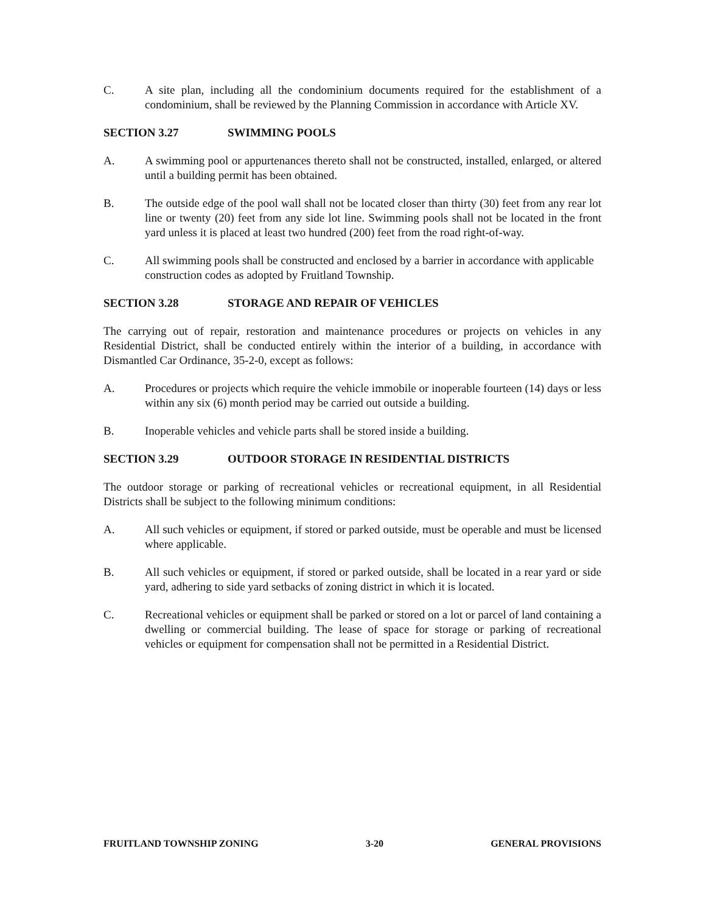C. A site plan, including all the condominium documents required for the establishment of a condominium, shall be reviewed by the Planning Commission in accordance with Article XV.
SECTION 3.27 SWIMMING POOLS
A. A swimming pool or appurtenances thereto shall not be constructed, installed, enlarged, or altered until a building permit has been obtained.
B. The outside edge of the pool wall shall not be located closer than thirty (30) feet from any rear lot line or twenty (20) feet from any side lot line. Swimming pools shall not be located in the front yard unless it is placed at least two hundred (200) feet from the road right-of-way.
C. All swimming pools shall be constructed and enclosed by a barrier in accordance with applicable construction codes as adopted by Fruitland Township.
SECTION 3.28 STORAGE AND REPAIR OF VEHICLES
The carrying out of repair, restoration and maintenance procedures or projects on vehicles in any Residential District, shall be conducted entirely within the interior of a building, in accordance with Dismantled Car Ordinance, 35-2-0, except as follows:
A. Procedures or projects which require the vehicle immobile or inoperable fourteen (14) days or less within any six (6) month period may be carried out outside a building.
B. Inoperable vehicles and vehicle parts shall be stored inside a building.
SECTION 3.29 OUTDOOR STORAGE IN RESIDENTIAL DISTRICTS
The outdoor storage or parking of recreational vehicles or recreational equipment, in all Residential Districts shall be subject to the following minimum conditions:
A. All such vehicles or equipment, if stored or parked outside, must be operable and must be licensed where applicable.
B. All such vehicles or equipment, if stored or parked outside, shall be located in a rear yard or side yard, adhering to side yard setbacks of zoning district in which it is located.
C. Recreational vehicles or equipment shall be parked or stored on a lot or parcel of land containing a dwelling or commercial building. The lease of space for storage or parking of recreational vehicles or equipment for compensation shall not be permitted in a Residential District.
FRUITLAND TOWNSHIP ZONING 3-20 GENERAL PROVISIONS